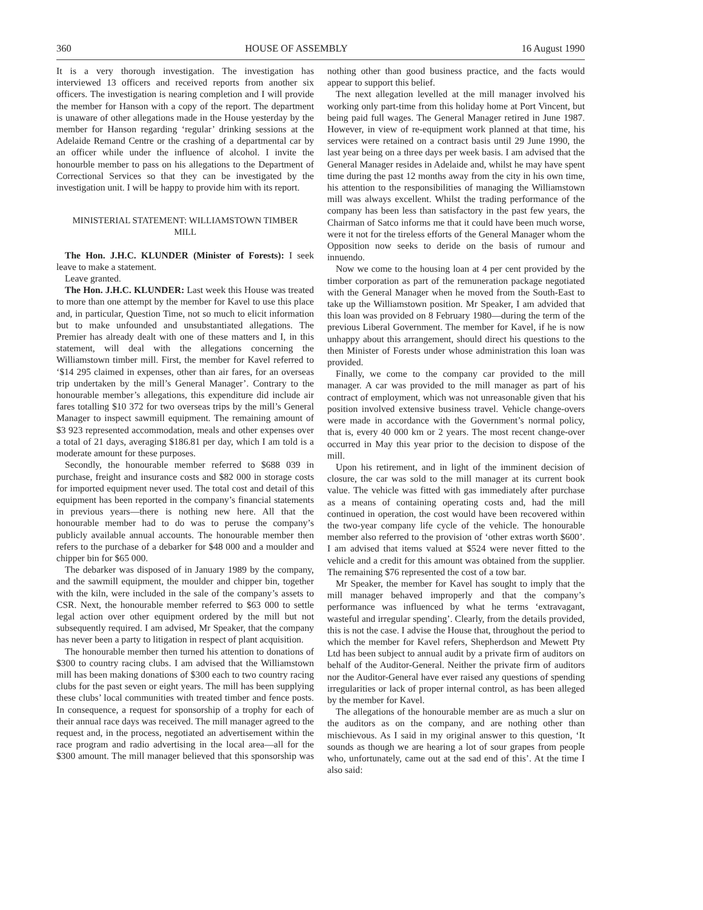360 HOUSE OF ASSEMBLY 16 August 1990
It is a very thorough investigation. The investigation has interviewed 13 officers and received reports from another six officers. The investigation is nearing completion and I will provide the member for Hanson with a copy of the report. The department is unaware of other allegations made in the House yesterday by the member for Hanson regarding ‘regular’ drinking sessions at the Adelaide Remand Centre or the crashing of a departmental car by an officer while under the influence of alcohol. I invite the honourble member to pass on his allegations to the Department of Correctional Services so that they can be investigated by the investigation unit. I will be happy to provide him with its report.
MINISTERIAL STATEMENT: WILLIAMSTOWN TIMBER MILL
The Hon. J.H.C. KLUNDER (Minister of Forests): I seek leave to make a statement.
Leave granted.
The Hon. J.H.C. KLUNDER: Last week this House was treated to more than one attempt by the member for Kavel to use this place and, in particular, Question Time, not so much to elicit information but to make unfounded and unsubstantiated allegations. The Premier has already dealt with one of these matters and I, in this statement, will deal with the allegations concerning the Williamstown timber mill. First, the member for Kavel referred to ‘$14 295 claimed in expenses, other than air fares, for an overseas trip undertaken by the mill’s General Manager’. Contrary to the honourable member’s allegations, this expenditure did include air fares totalling $10 372 for two overseas trips by the mill’s General Manager to inspect sawmill equipment. The remaining amount of $3 923 represented accommodation, meals and other expenses over a total of 21 days, averaging $186.81 per day, which I am told is a moderate amount for these purposes.
Secondly, the honourable member referred to $688 039 in purchase, freight and insurance costs and $82 000 in storage costs for imported equipment never used. The total cost and detail of this equipment has been reported in the company’s financial statements in previous years—there is nothing new here. All that the honourable member had to do was to peruse the company’s publicly available annual accounts. The honourable member then refers to the purchase of a debarker for $48 000 and a moulder and chipper bin for $65 000.
The debarker was disposed of in January 1989 by the company, and the sawmill equipment, the moulder and chipper bin, together with the kiln, were included in the sale of the company’s assets to CSR. Next, the honourable member referred to $63 000 to settle legal action over other equipment ordered by the mill but not subsequently required. I am advised, Mr Speaker, that the company has never been a party to litigation in respect of plant acquisition.
The honourable member then turned his attention to donations of $300 to country racing clubs. I am advised that the Williamstown mill has been making donations of $300 each to two country racing clubs for the past seven or eight years. The mill has been supplying these clubs’ local communities with treated timber and fence posts. In consequence, a request for sponsorship of a trophy for each of their annual race days was received. The mill manager agreed to the request and, in the process, negotiated an advertisement within the race program and radio advertising in the local area—all for the $300 amount. The mill manager believed that this sponsorship was nothing other than good business practice, and the facts would appear to support this belief.
The next allegation levelled at the mill manager involved his working only part-time from this holiday home at Port Vincent, but being paid full wages. The General Manager retired in June 1987. However, in view of re-equipment work planned at that time, his services were retained on a contract basis until 29 June 1990, the last year being on a three days per week basis. I am advised that the General Manager resides in Adelaide and, whilst he may have spent time during the past 12 months away from the city in his own time, his attention to the responsibilities of managing the Williamstown mill was always excellent. Whilst the trading performance of the company has been less than satisfactory in the past few years, the Chairman of Satco informs me that it could have been much worse, were it not for the tireless efforts of the General Manager whom the Opposition now seeks to deride on the basis of rumour and innuendo.
Now we come to the housing loan at 4 per cent provided by the timber corporation as part of the remuneration package negotiated with the General Manager when he moved from the South-East to take up the Williamstown position. Mr Speaker, I am advided that this loan was provided on 8 February 1980—during the term of the previous Liberal Government. The member for Kavel, if he is now unhappy about this arrangement, should direct his questions to the then Minister of Forests under whose administration this loan was provided.
Finally, we come to the company car provided to the mill manager. A car was provided to the mill manager as part of his contract of employment, which was not unreasonable given that his position involved extensive business travel. Vehicle change-overs were made in accordance with the Government’s normal policy, that is, every 40 000 km or 2 years. The most recent change-over occurred in May this year prior to the decision to dispose of the mill.
Upon his retirement, and in light of the imminent decision of closure, the car was sold to the mill manager at its current book value. The vehicle was fitted with gas immediately after purchase as a means of containing operating costs and, had the mill continued in operation, the cost would have been recovered within the two-year company life cycle of the vehicle. The honourable member also referred to the provision of ‘other extras worth $600’. I am advised that items valued at $524 were never fitted to the vehicle and a credit for this amount was obtained from the supplier. The remaining $76 represented the cost of a tow bar.
Mr Speaker, the member for Kavel has sought to imply that the mill manager behaved improperly and that the company’s performance was influenced by what he terms ‘extravagant, wasteful and irregular spending’. Clearly, from the details provided, this is not the case. I advise the House that, throughout the period to which the member for Kavel refers, Shepherdson and Mewett Pty Ltd has been subject to annual audit by a private firm of auditors on behalf of the Auditor-General. Neither the private firm of auditors nor the Auditor-General have ever raised any questions of spending irregularities or lack of proper internal control, as has been alleged by the member for Kavel.
The allegations of the honourable member are as much a slur on the auditors as on the company, and are nothing other than mischievous. As I said in my original answer to this question, ‘It sounds as though we are hearing a lot of sour grapes from people who, unfortunately, came out at the sad end of this’. At the time I also said: